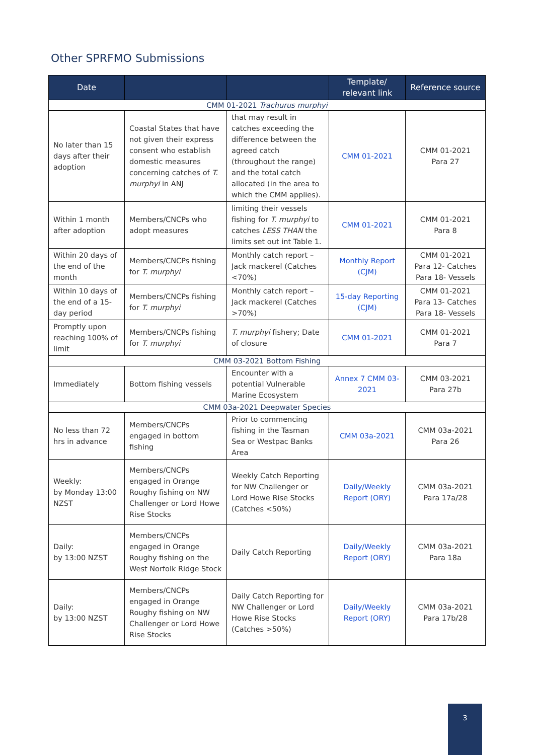Other SPRFMO Submissions
| Date | | | Template/ relevant link | Reference source |
| --- | --- | --- | --- | --- |
| CMM 01-2021 Trachurus murphyi | | | | |
| No later than 15 days after their adoption | Coastal States that have not given their express consent who establish domestic measures concerning catches of T. murphyi in ANJ | that may result in catches exceeding the difference between the agreed catch (throughout the range) and the total catch allocated (in the area to which the CMM applies). | CMM 01-2021 | CMM 01-2021 Para 27 |
| Within 1 month after adoption | Members/CNCPs who adopt measures | limiting their vessels fishing for T. murphyi to catches LESS THAN the limits set out int Table 1. | CMM 01-2021 | CMM 01-2021 Para 8 |
| Within 20 days of the end of the month | Members/CNCPs fishing for T. murphyi | Monthly catch report – Jack mackerel (Catches <70%) | Monthly Report (CJM) | CMM 01-2021 Para 12- Catches Para 18- Vessels |
| Within 10 days of the end of a 15-day period | Members/CNCPs fishing for T. murphyi | Monthly catch report – Jack mackerel (Catches >70%) | 15-day Reporting (CJM) | CMM 01-2021 Para 13- Catches Para 18- Vessels |
| Promptly upon reaching 100% of limit | Members/CNCPs fishing for T. murphyi | T. murphyi fishery; Date of closure | CMM 01-2021 | CMM 01-2021 Para 7 |
| CMM 03-2021 Bottom Fishing | | | | |
| Immediately | Bottom fishing vessels | Encounter with a potential Vulnerable Marine Ecosystem | Annex 7 CMM 03-2021 | CMM 03-2021 Para 27b |
| CMM 03a-2021 Deepwater Species | | | | |
| No less than 72 hrs in advance | Members/CNCPs engaged in bottom fishing | Prior to commencing fishing in the Tasman Sea or Westpac Banks Area | CMM 03a-2021 | CMM 03a-2021 Para 26 |
| Weekly: by Monday 13:00 NZST | Members/CNCPs engaged in Orange Roughy fishing on NW Challenger or Lord Howe Rise Stocks | Weekly Catch Reporting for NW Challenger or Lord Howe Rise Stocks (Catches <50%) | Daily/Weekly Report (ORY) | CMM 03a-2021 Para 17a/28 |
| Daily: by 13:00 NZST | Members/CNCPs engaged in Orange Roughy fishing on the West Norfolk Ridge Stock | Daily Catch Reporting | Daily/Weekly Report (ORY) | CMM 03a-2021 Para 18a |
| Daily: by 13:00 NZST | Members/CNCPs engaged in Orange Roughy fishing on NW Challenger or Lord Howe Rise Stocks | Daily Catch Reporting for NW Challenger or Lord Howe Rise Stocks (Catches >50%) | Daily/Weekly Report (ORY) | CMM 03a-2021 Para 17b/28 |
3